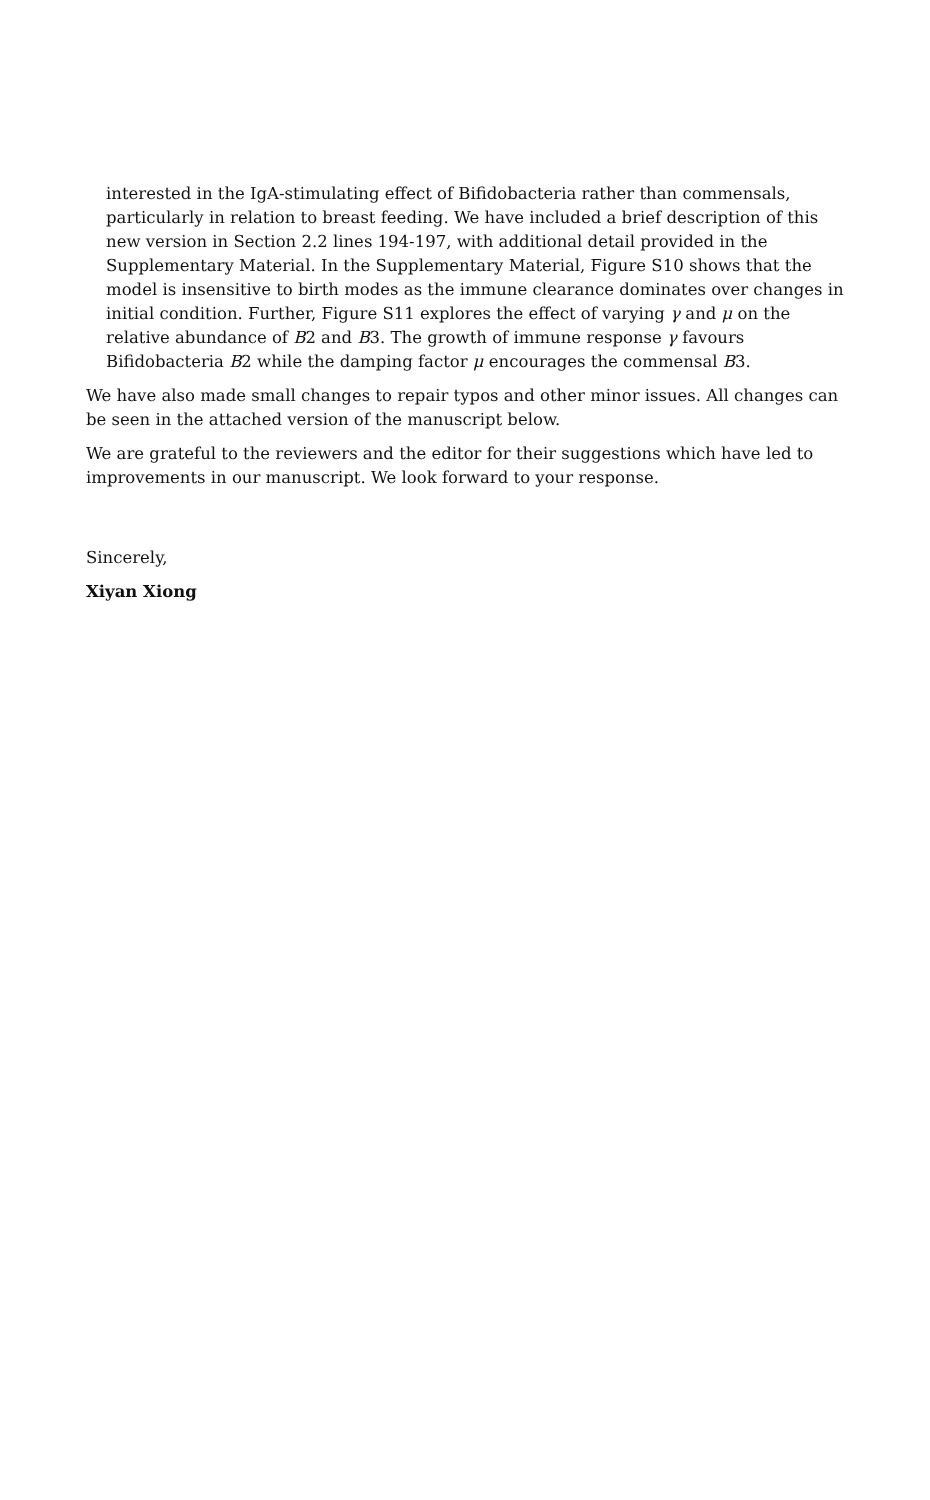interested in the IgA-stimulating effect of Bifidobacteria rather than commensals, particularly in relation to breast feeding. We have included a brief description of this new version in Section 2.2 lines 194-197, with additional detail provided in the Supplementary Material. In the Supplementary Material, Figure S10 shows that the model is insensitive to birth modes as the immune clearance dominates over changes in initial condition. Further, Figure S11 explores the effect of varying γ and μ on the relative abundance of B2 and B3. The growth of immune response γ favours Bifidobacteria B2 while the damping factor μ encourages the commensal B3.
We have also made small changes to repair typos and other minor issues. All changes can be seen in the attached version of the manuscript below.
We are grateful to the reviewers and the editor for their suggestions which have led to improvements in our manuscript. We look forward to your response.
Sincerely,
Xiyan Xiong